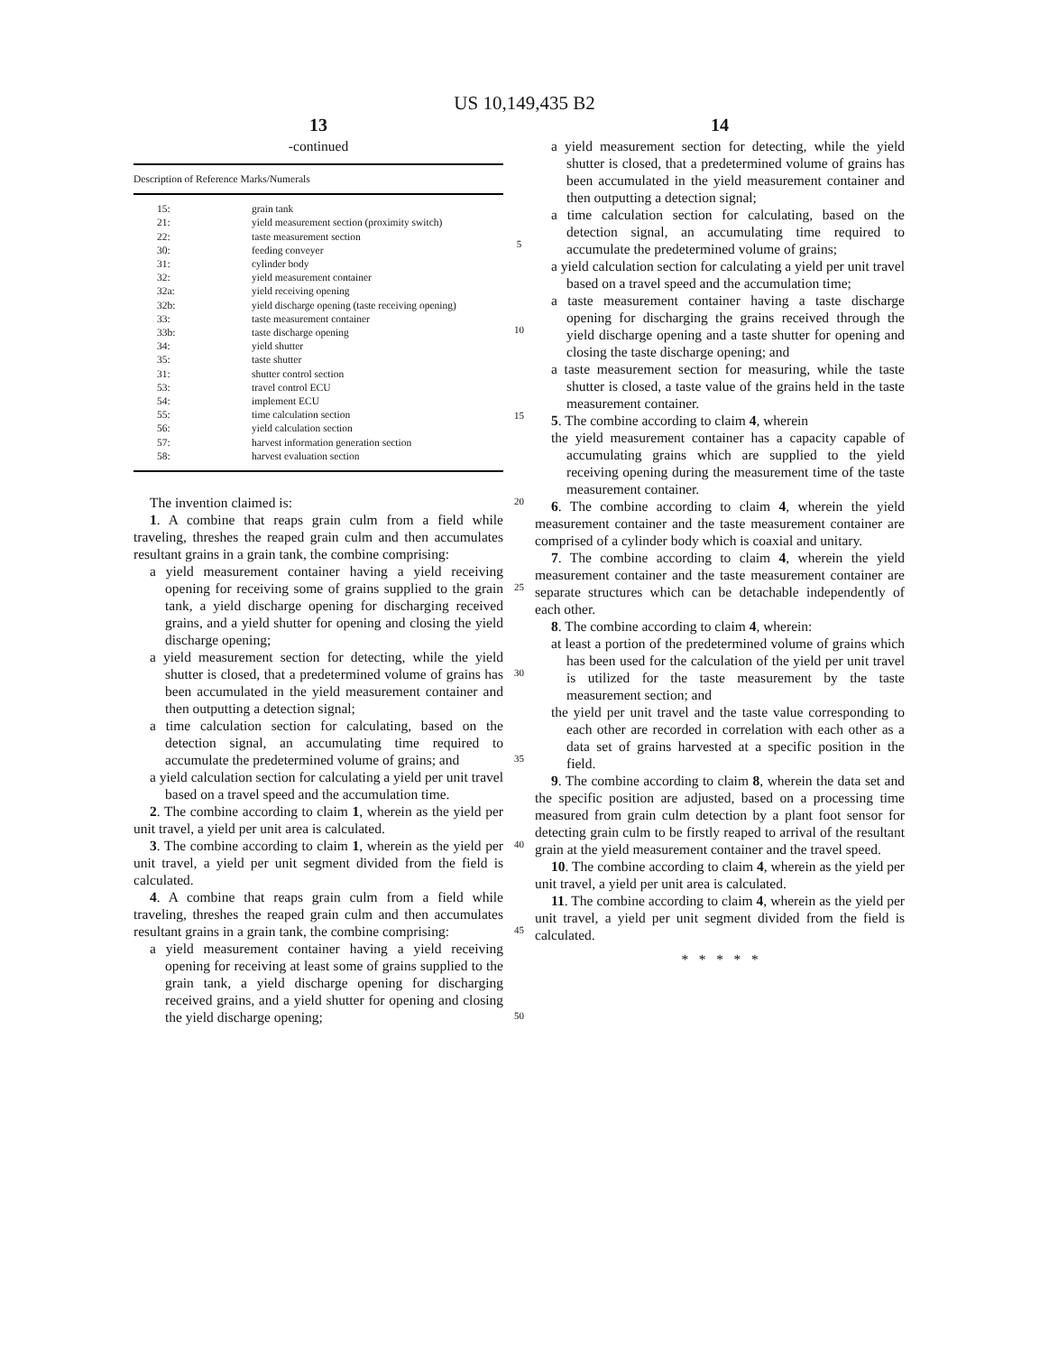US 10,149,435 B2
13
-continued
| Description of Reference Marks/Numerals | |
| --- | --- |
| 15: | grain tank |
| 21: | yield measurement section (proximity switch) |
| 22: | taste measurement section |
| 30: | feeding conveyer |
| 31: | cylinder body |
| 32: | yield measurement container |
| 32a: | yield receiving opening |
| 32b: | yield discharge opening (taste receiving opening) |
| 33: | taste measurement container |
| 33b: | taste discharge opening |
| 34: | yield shutter |
| 35: | taste shutter |
| 31: | shutter control section |
| 53: | travel control ECU |
| 54: | implement ECU |
| 55: | time calculation section |
| 56: | yield calculation section |
| 57: | harvest information generation section |
| 58: | harvest evaluation section |
The invention claimed is:
1. A combine that reaps grain culm from a field while traveling, threshes the reaped grain culm and then accumulates resultant grains in a grain tank, the combine comprising:
a yield measurement container having a yield receiving opening for receiving some of grains supplied to the grain tank, a yield discharge opening for discharging received grains, and a yield shutter for opening and closing the yield discharge opening;
a yield measurement section for detecting, while the yield shutter is closed, that a predetermined volume of grains has been accumulated in the yield measurement container and then outputting a detection signal;
a time calculation section for calculating, based on the detection signal, an accumulating time required to accumulate the predetermined volume of grains; and
a yield calculation section for calculating a yield per unit travel based on a travel speed and the accumulation time.
2. The combine according to claim 1, wherein as the yield per unit travel, a yield per unit area is calculated.
3. The combine according to claim 1, wherein as the yield per unit travel, a yield per unit segment divided from the field is calculated.
4. A combine that reaps grain culm from a field while traveling, threshes the reaped grain culm and then accumulates resultant grains in a grain tank, the combine comprising:
a yield measurement container having a yield receiving opening for receiving at least some of grains supplied to the grain tank, a yield discharge opening for discharging received grains, and a yield shutter for opening and closing the yield discharge opening;
5
10
15
20
25
30
35
40
45
50
14
a yield measurement section for detecting, while the yield shutter is closed, that a predetermined volume of grains has been accumulated in the yield measurement container and then outputting a detection signal;
a time calculation section for calculating, based on the detection signal, an accumulating time required to accumulate the predetermined volume of grains;
a yield calculation section for calculating a yield per unit travel based on a travel speed and the accumulation time;
a taste measurement container having a taste discharge opening for discharging the grains received through the yield discharge opening and a taste shutter for opening and closing the taste discharge opening; and
a taste measurement section for measuring, while the taste shutter is closed, a taste value of the grains held in the taste measurement container.
5. The combine according to claim 4, wherein
the yield measurement container has a capacity capable of accumulating grains which are supplied to the yield receiving opening during the measurement time of the taste measurement container.
6. The combine according to claim 4, wherein the yield measurement container and the taste measurement container are comprised of a cylinder body which is coaxial and unitary.
7. The combine according to claim 4, wherein the yield measurement container and the taste measurement container are separate structures which can be detachable independently of each other.
8. The combine according to claim 4, wherein:
at least a portion of the predetermined volume of grains which has been used for the calculation of the yield per unit travel is utilized for the taste measurement by the taste measurement section; and
the yield per unit travel and the taste value corresponding to each other are recorded in correlation with each other as a data set of grains harvested at a specific position in the field.
9. The combine according to claim 8, wherein the data set and the specific position are adjusted, based on a processing time measured from grain culm detection by a plant foot sensor for detecting grain culm to be firstly reaped to arrival of the resultant grain at the yield measurement container and the travel speed.
10. The combine according to claim 4, wherein as the yield per unit travel, a yield per unit area is calculated.
11. The combine according to claim 4, wherein as the yield per unit travel, a yield per unit segment divided from the field is calculated.
* * * * *